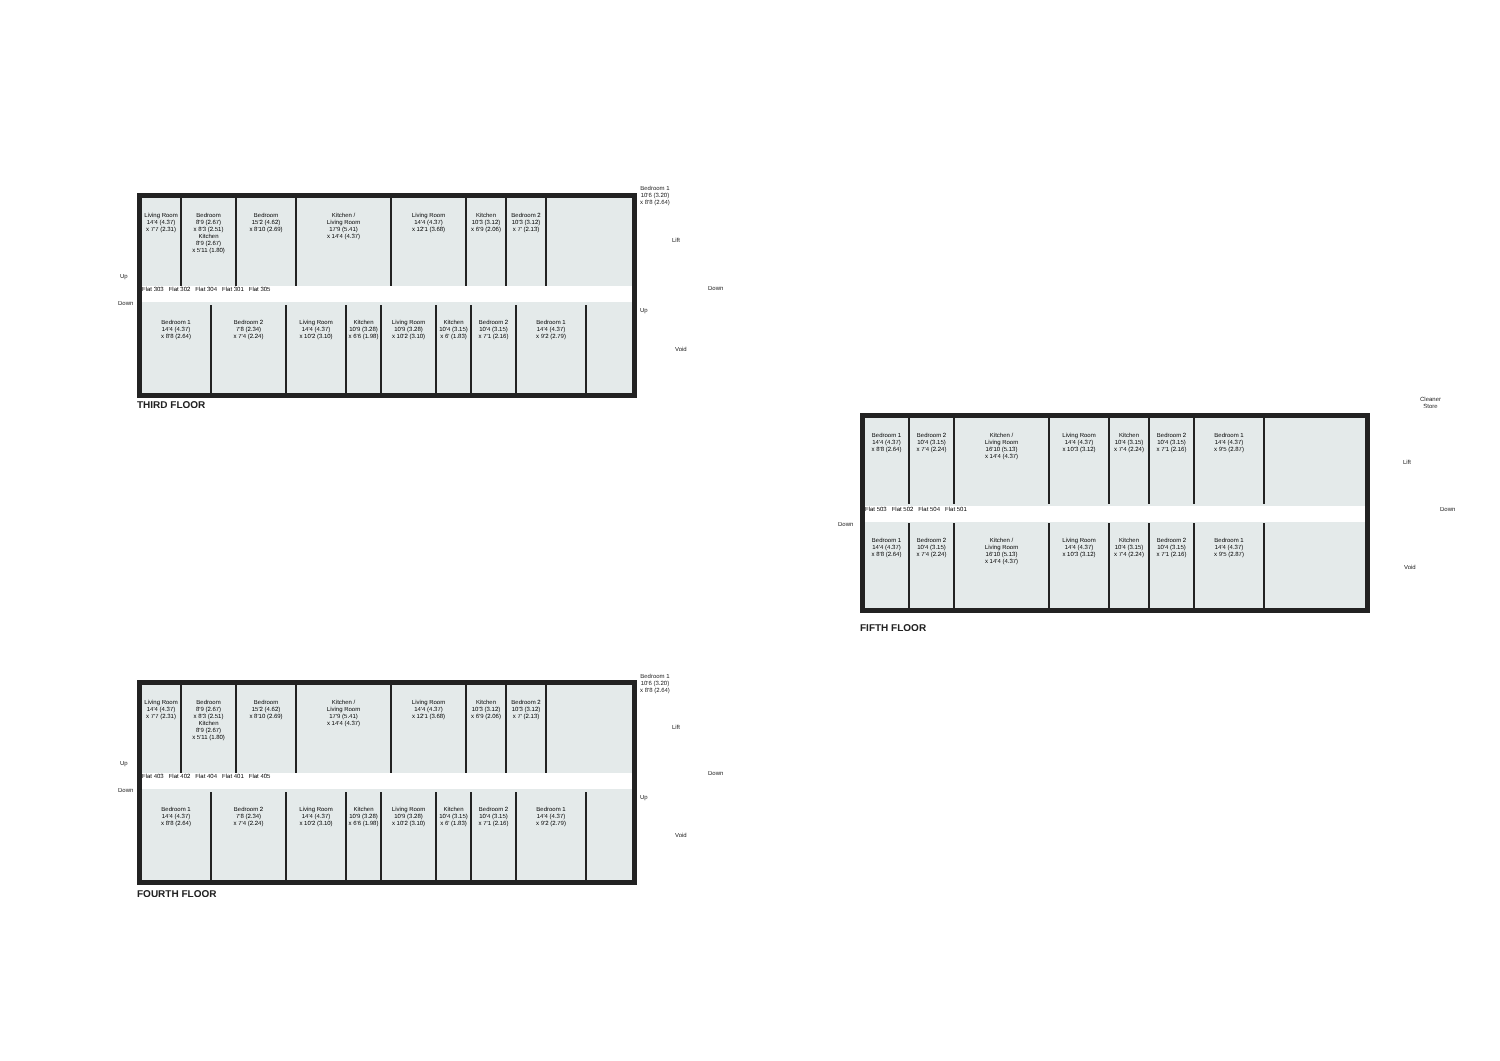Living Room
14'4 (4.37)
x 7'7 (2.31)
Bedroom
8'9 (2.67)
x 8'3 (2.51)
Kitchen
8'9 (2.67)
x 5'11 (1.80)
Bedroom
15'2 (4.62)
x 8'10 (2.69)
Kitchen /
Living Room
17'9 (5.41)
x 14'4 (4.37)
Living Room
14'4 (4.37)
x 12'1 (3.68)
Kitchen
10'3 (3.12)
x 6'9 (2.06)
Bedroom 2
10'3 (3.12)
x 7' (2.13)
Flat 303 Flat 302 Flat 304 Flat 301 Flat 305
Bedroom 1
14'4 (4.37)
x 8'8 (2.64)
Bedroom 2
7'8 (2.34)
x 7'4 (2.24)
Living Room
14'4 (4.37)
x 10'2 (3.10)
Kitchen
10'9 (3.28)
x 6'6 (1.98)
Living Room
10'9 (3.28)
x 10'2 (3.10)
Kitchen
10'4 (3.15)
x 6' (1.83)
Bedroom 2
10'4 (3.15)
x 7'1 (2.16)
Bedroom 1
14'4 (4.37)
x 9'2 (2.79)
Bedroom 1
10'6 (3.20)
x 8'8 (2.64)
Lift
Up
Down
Up
Down
Void
THIRD FLOOR
Bedroom 1
14'4 (4.37)
x 8'8 (2.64)
Bedroom 2
10'4 (3.15)
x 7'4 (2.24)
Kitchen /
Living Room
16'10 (5.13)
x 14'4 (4.37)
Living Room
14'4 (4.37)
x 10'3 (3.12)
Kitchen
10'4 (3.15)
x 7'4 (2.24)
Bedroom 2
10'4 (3.15)
x 7'1 (2.16)
Bedroom 1
14'4 (4.37)
x 9'5 (2.87)
Flat 503 Flat 502 Flat 504 Flat 501
Bedroom 1
14'4 (4.37)
x 8'8 (2.64)
Bedroom 2
10'4 (3.15)
x 7'4 (2.24)
Kitchen /
Living Room
16'10 (5.13)
x 14'4 (4.37)
Living Room
14'4 (4.37)
x 10'3 (3.12)
Kitchen
10'4 (3.15)
x 7'4 (2.24)
Bedroom 2
10'4 (3.15)
x 7'1 (2.16)
Bedroom 1
14'4 (4.37)
x 9'5 (2.87)
Cleaner
Store
Lift
Down
Down
Void
FIFTH FLOOR
Living Room
14'4 (4.37)
x 7'7 (2.31)
Bedroom
8'9 (2.67)
x 8'3 (2.51)
Kitchen
8'9 (2.67)
x 5'11 (1.80)
Bedroom
15'2 (4.62)
x 8'10 (2.69)
Kitchen /
Living Room
17'9 (5.41)
x 14'4 (4.37)
Living Room
14'4 (4.37)
x 12'1 (3.68)
Kitchen
10'3 (3.12)
x 6'9 (2.06)
Bedroom 2
10'3 (3.12)
x 7' (2.13)
Flat 403 Flat 402 Flat 404 Flat 401 Flat 405
Bedroom 1
14'4 (4.37)
x 8'8 (2.64)
Bedroom 2
7'8 (2.34)
x 7'4 (2.24)
Living Room
14'4 (4.37)
x 10'2 (3.10)
Kitchen
10'9 (3.28)
x 6'6 (1.98)
Living Room
10'9 (3.28)
x 10'2 (3.10)
Kitchen
10'4 (3.15)
x 6' (1.83)
Bedroom 2
10'4 (3.15)
x 7'1 (2.16)
Bedroom 1
14'4 (4.37)
x 9'2 (2.79)
Bedroom 1
10'6 (3.20)
x 8'8 (2.64)
Lift
Up
Down
Up
Down
Void
FOURTH FLOOR